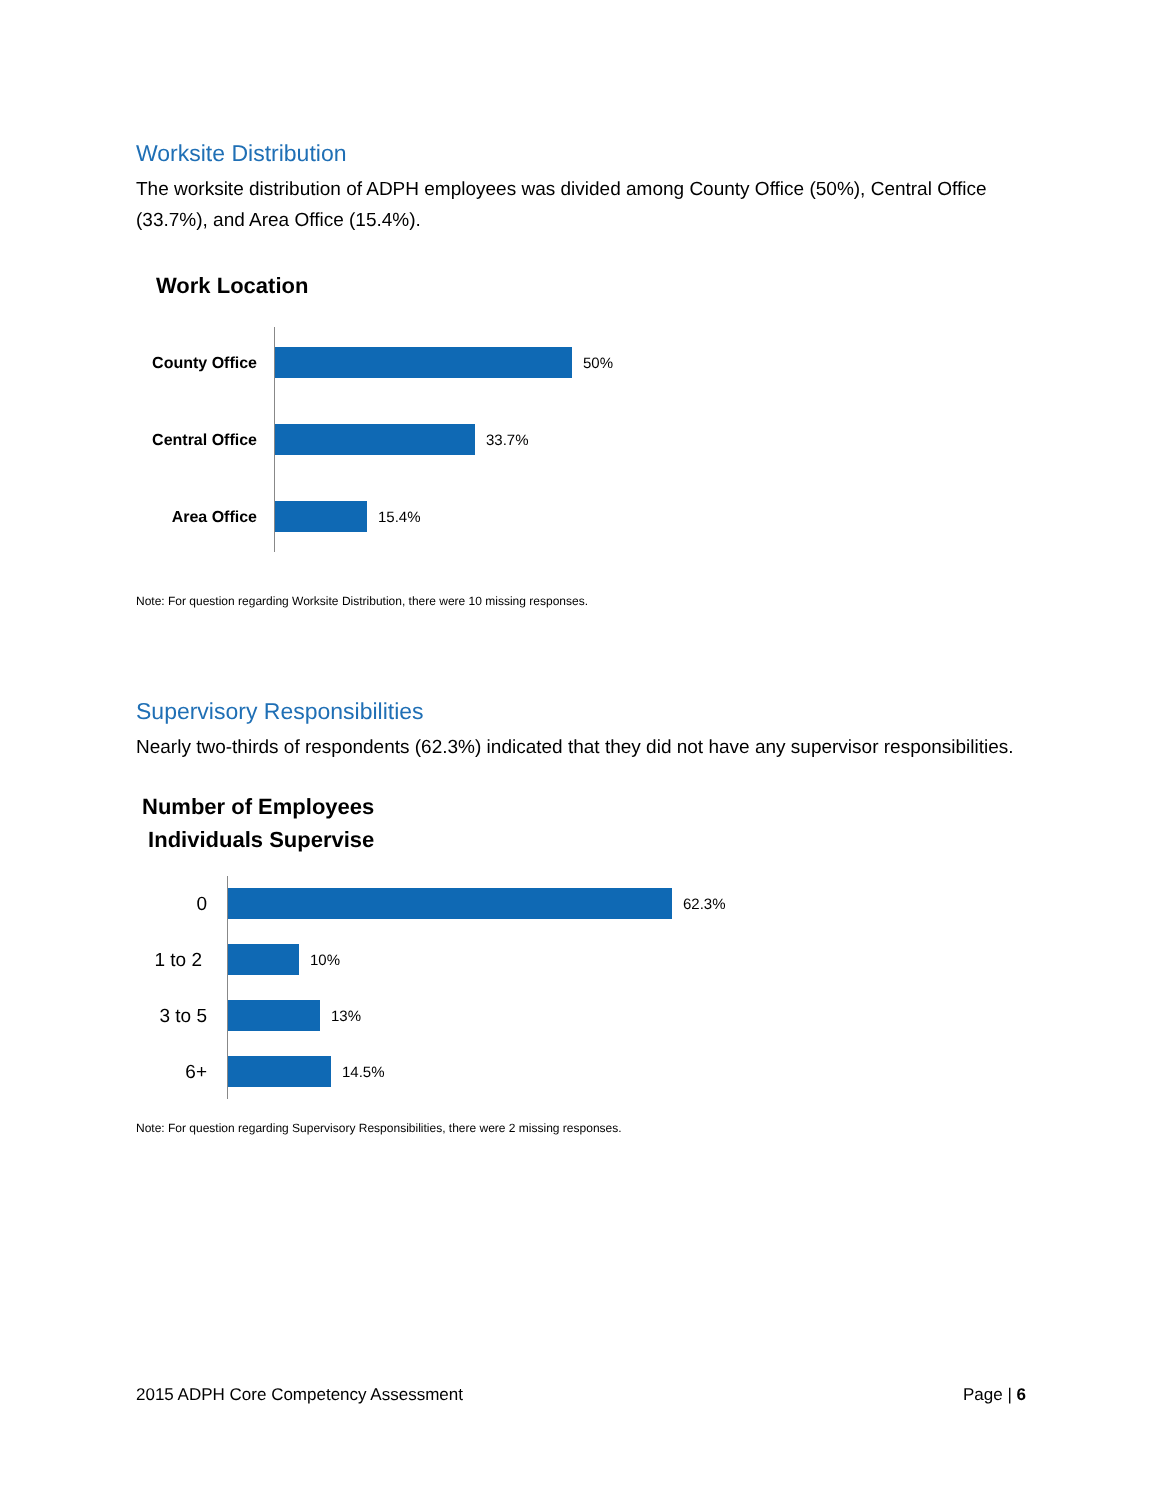Worksite Distribution
The worksite distribution of ADPH employees was divided among County Office (50%), Central Office (33.7%), and Area Office (15.4%).
Work Location
County Office
50%
Central Office
33.7%
Area Office 15.4%
Note: For question regarding Worksite Distribution, there were 10 missing responses.
Supervisory Responsibilities
Nearly two-thirds of respondents (62.3%) indicated that they did not have any supervisor responsibilities.
Number of Employees
Individuals Supervise
0
62.3%
1 to 2
10%
3 to 5
13%
6+
14.5%
Note: For question regarding Supervisory Responsibilities, there were 2 missing responses.
2015 ADPH Core Competency Assessment Page | 6